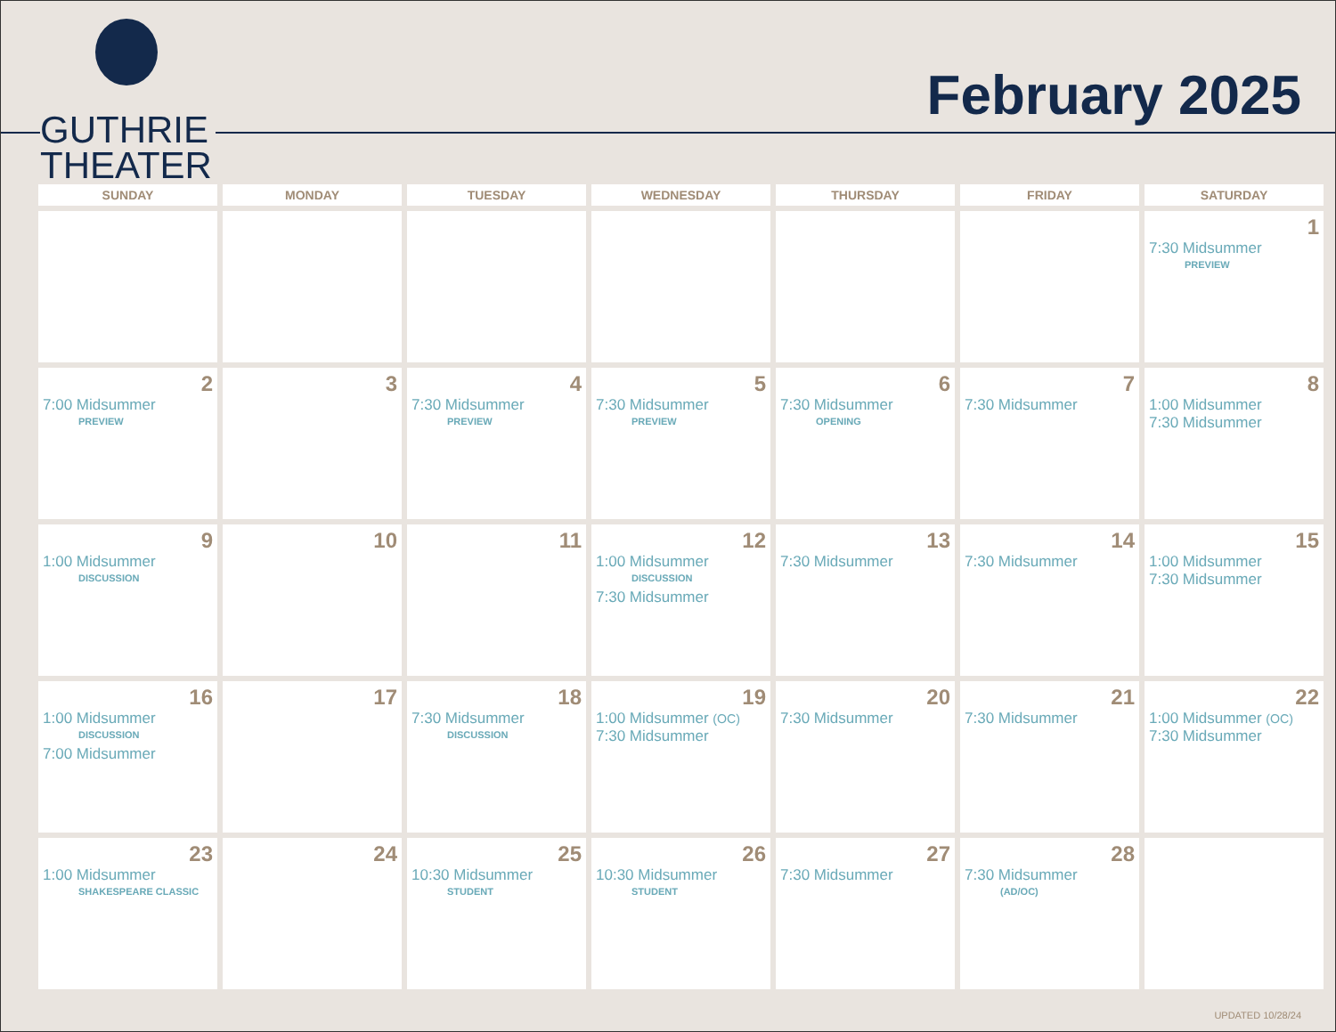GUTHRIE
THEATER
February 2025
| SUNDAY | MONDAY | TUESDAY | WEDNESDAY | THURSDAY | FRIDAY | SATURDAY |
| --- | --- | --- | --- | --- | --- | --- |
| | | | | | | 1 7:30 Midsummer PREVIEW |
| 2 7:00 Midsummer PREVIEW | 3 | 4 7:30 Midsummer PREVIEW | 5 7:30 Midsummer PREVIEW | 6 7:30 Midsummer OPENING | 7 7:30 Midsummer | 8 1:00 Midsummer 7:30 Midsummer |
| 9 1:00 Midsummer DISCUSSION | 10 | 11 | 12 1:00 Midsummer DISCUSSION 7:30 Midsummer | 13 7:30 Midsummer | 14 7:30 Midsummer | 15 1:00 Midsummer 7:30 Midsummer |
| 16 1:00 Midsummer DISCUSSION 7:00 Midsummer | 17 | 18 7:30 Midsummer DISCUSSION | 19 1:00 Midsummer (OC) 7:30 Midsummer | 20 7:30 Midsummer | 21 7:30 Midsummer | 22 1:00 Midsummer (OC) 7:30 Midsummer |
| 23 1:00 Midsummer SHAKESPEARE CLASSIC | 24 | 25 10:30 Midsummer STUDENT | 26 10:30 Midsummer STUDENT | 27 7:30 Midsummer | 28 7:30 Midsummer (AD/OC) | |
UPDATED 10/28/24